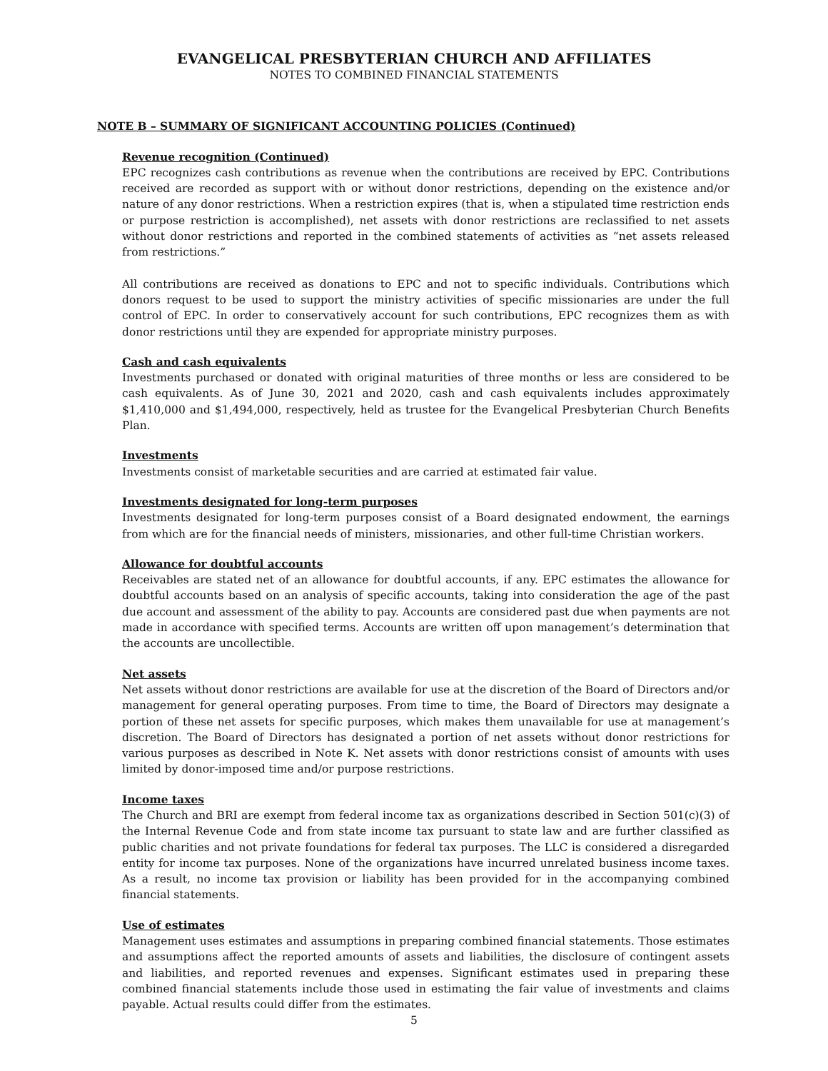EVANGELICAL PRESBYTERIAN CHURCH AND AFFILIATES
NOTES TO COMBINED FINANCIAL STATEMENTS
NOTE B – SUMMARY OF SIGNIFICANT ACCOUNTING POLICIES (Continued)
Revenue recognition (Continued)
EPC recognizes cash contributions as revenue when the contributions are received by EPC. Contributions received are recorded as support with or without donor restrictions, depending on the existence and/or nature of any donor restrictions. When a restriction expires (that is, when a stipulated time restriction ends or purpose restriction is accomplished), net assets with donor restrictions are reclassified to net assets without donor restrictions and reported in the combined statements of activities as “net assets released from restrictions.”
All contributions are received as donations to EPC and not to specific individuals. Contributions which donors request to be used to support the ministry activities of specific missionaries are under the full control of EPC. In order to conservatively account for such contributions, EPC recognizes them as with donor restrictions until they are expended for appropriate ministry purposes.
Cash and cash equivalents
Investments purchased or donated with original maturities of three months or less are considered to be cash equivalents. As of June 30, 2021 and 2020, cash and cash equivalents includes approximately $1,410,000 and $1,494,000, respectively, held as trustee for the Evangelical Presbyterian Church Benefits Plan.
Investments
Investments consist of marketable securities and are carried at estimated fair value.
Investments designated for long-term purposes
Investments designated for long-term purposes consist of a Board designated endowment, the earnings from which are for the financial needs of ministers, missionaries, and other full-time Christian workers.
Allowance for doubtful accounts
Receivables are stated net of an allowance for doubtful accounts, if any. EPC estimates the allowance for doubtful accounts based on an analysis of specific accounts, taking into consideration the age of the past due account and assessment of the ability to pay. Accounts are considered past due when payments are not made in accordance with specified terms. Accounts are written off upon management’s determination that the accounts are uncollectible.
Net assets
Net assets without donor restrictions are available for use at the discretion of the Board of Directors and/or management for general operating purposes. From time to time, the Board of Directors may designate a portion of these net assets for specific purposes, which makes them unavailable for use at management’s discretion. The Board of Directors has designated a portion of net assets without donor restrictions for various purposes as described in Note K. Net assets with donor restrictions consist of amounts with uses limited by donor-imposed time and/or purpose restrictions.
Income taxes
The Church and BRI are exempt from federal income tax as organizations described in Section 501(c)(3) of the Internal Revenue Code and from state income tax pursuant to state law and are further classified as public charities and not private foundations for federal tax purposes. The LLC is considered a disregarded entity for income tax purposes. None of the organizations have incurred unrelated business income taxes. As a result, no income tax provision or liability has been provided for in the accompanying combined financial statements.
Use of estimates
Management uses estimates and assumptions in preparing combined financial statements. Those estimates and assumptions affect the reported amounts of assets and liabilities, the disclosure of contingent assets and liabilities, and reported revenues and expenses. Significant estimates used in preparing these combined financial statements include those used in estimating the fair value of investments and claims payable. Actual results could differ from the estimates.
5